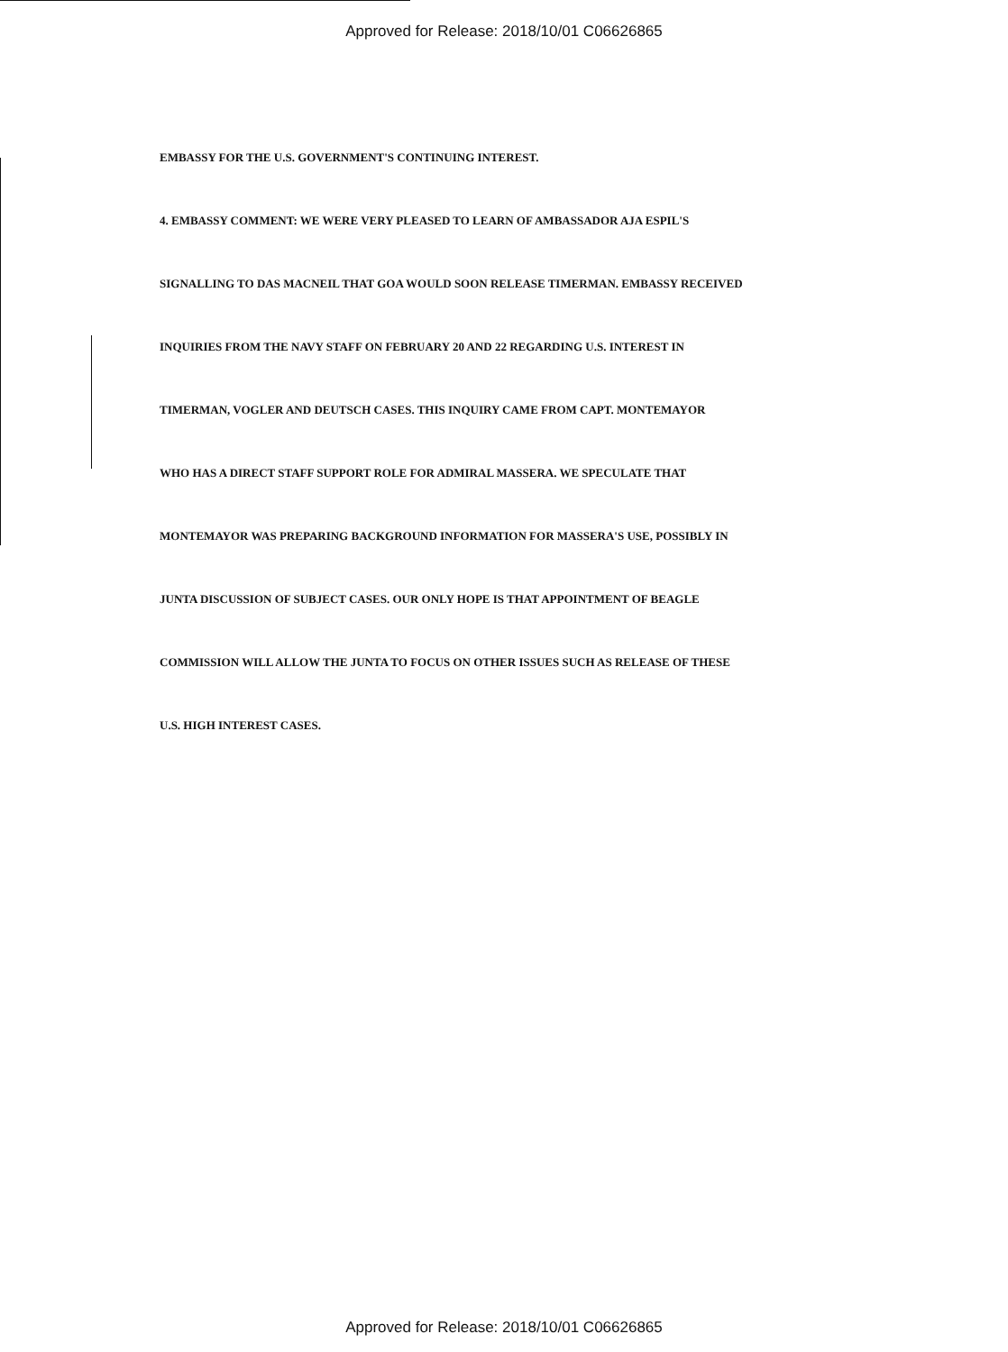Approved for Release: 2018/10/01 C06626865
EMBASSY FOR THE U.S. GOVERNMENT'S CONTINUING INTEREST.
4. EMBASSY COMMENT: WE WERE VERY PLEASED TO LEARN OF AMBASSADOR AJA ESPIL'S
SIGNALLING TO DAS MACNEIL THAT GOA WOULD SOON RELEASE TIMERMAN. EMBASSY RECEIVED
INQUIRIES FROM THE NAVY STAFF ON FEBRUARY 20 AND 22 REGARDING U.S. INTEREST IN
TIMERMAN, VOGLER AND DEUTSCH CASES. THIS INQUIRY CAME FROM CAPT. MONTEMAYOR
WHO HAS A DIRECT STAFF SUPPORT ROLE FOR ADMIRAL MASSERA. WE SPECULATE THAT
MONTEMAYOR WAS PREPARING BACKGROUND INFORMATION FOR MASSERA'S USE, POSSIBLY IN
JUNTA DISCUSSION OF SUBJECT CASES. OUR ONLY HOPE IS THAT APPOINTMENT OF BEAGLE
COMMISSION WILL ALLOW THE JUNTA TO FOCUS ON OTHER ISSUES SUCH AS RELEASE OF THESE
U.S. HIGH INTEREST CASES.
Approved for Release: 2018/10/01 C06626865